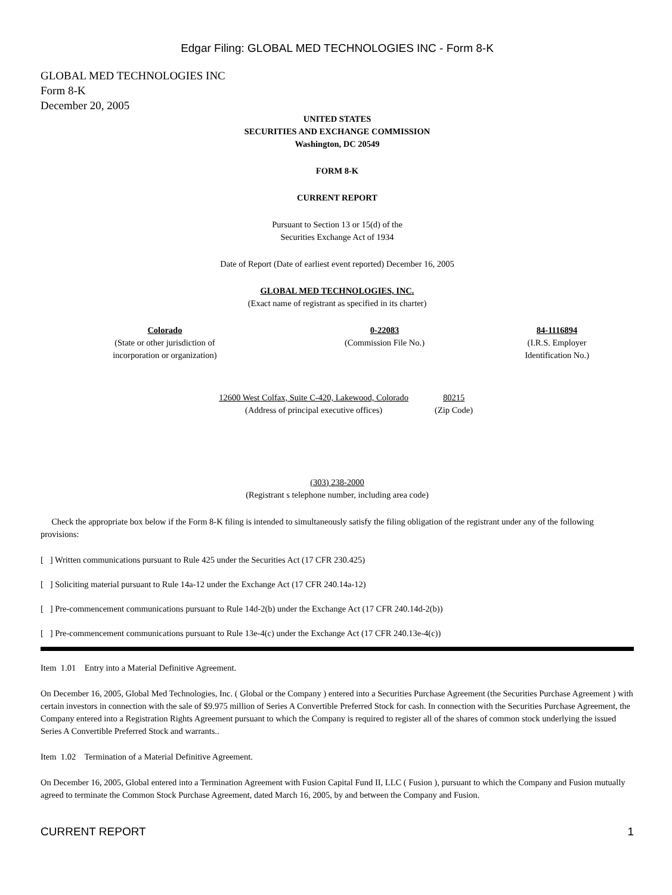Edgar Filing: GLOBAL MED TECHNOLOGIES INC - Form 8-K
GLOBAL MED TECHNOLOGIES INC
Form 8-K
December 20, 2005
UNITED STATES
SECURITIES AND EXCHANGE COMMISSION
Washington, DC 20549
FORM 8-K
CURRENT REPORT
Pursuant to Section 13 or 15(d) of the
Securities Exchange Act of 1934
Date of Report (Date of earliest event reported) December 16, 2005
GLOBAL MED TECHNOLOGIES, INC.
(Exact name of registrant as specified in its charter)
| Colorado (State or other jurisdiction of incorporation or organization) | 0-22083 (Commission File No.) | 84-1116894 (I.R.S. Employer Identification No.) |
| 12600 West Colfax, Suite C-420, Lakewood, Colorado (Address of principal executive offices) | 80215 (Zip Code) |
(303) 238-2000
(Registrant s telephone number, including area code)
Check the appropriate box below if the Form 8-K filing is intended to simultaneously satisfy the filing obligation of the registrant under any of the following provisions:
[ ] Written communications pursuant to Rule 425 under the Securities Act (17 CFR 230.425)
[ ] Soliciting material pursuant to Rule 14a-12 under the Exchange Act (17 CFR 240.14a-12)
[ ] Pre-commencement communications pursuant to Rule 14d-2(b) under the Exchange Act (17 CFR 240.14d-2(b))
[ ] Pre-commencement communications pursuant to Rule 13e-4(c) under the Exchange Act (17 CFR 240.13e-4(c))
Item 1.01 Entry into a Material Definitive Agreement.
On December 16, 2005, Global Med Technologies, Inc. ( Global or the Company ) entered into a Securities Purchase Agreement (the Securities Purchase Agreement ) with certain investors in connection with the sale of $9.975 million of Series A Convertible Preferred Stock for cash. In connection with the Securities Purchase Agreement, the Company entered into a Registration Rights Agreement pursuant to which the Company is required to register all of the shares of common stock underlying the issued Series A Convertible Preferred Stock and warrants..
Item 1.02 Termination of a Material Definitive Agreement.
On December 16, 2005, Global entered into a Termination Agreement with Fusion Capital Fund II, LLC ( Fusion ), pursuant to which the Company and Fusion mutually agreed to terminate the Common Stock Purchase Agreement, dated March 16, 2005, by and between the Company and Fusion.
CURRENT REPORT 1